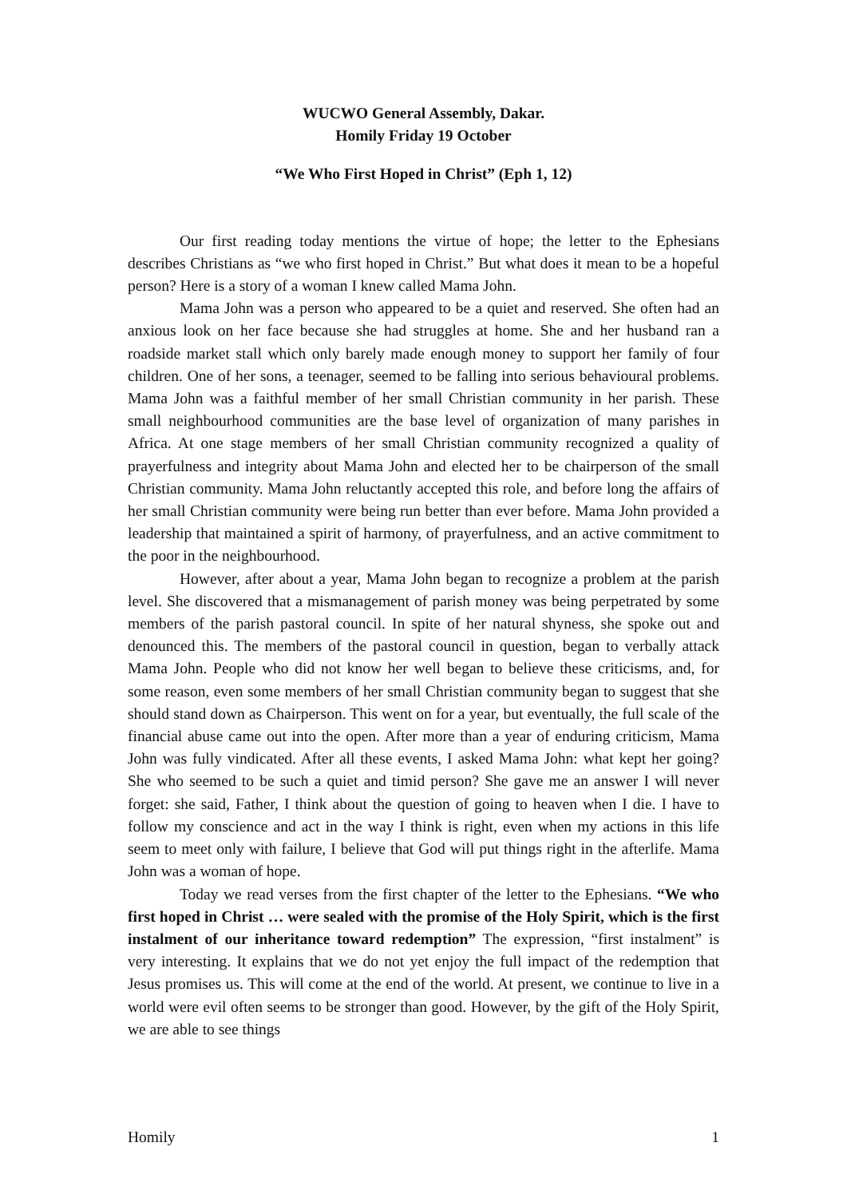WUCWO General Assembly, Dakar.
Homily Friday 19 October
“We Who First Hoped in Christ” (Eph 1, 12)
Our first reading today mentions the virtue of hope; the letter to the Ephesians describes Christians as “we who first hoped in Christ.” But what does it mean to be a hopeful person? Here is a story of a woman I knew called Mama John.
Mama John was a person who appeared to be a quiet and reserved. She often had an anxious look on her face because she had struggles at home. She and her husband ran a roadside market stall which only barely made enough money to support her family of four children. One of her sons, a teenager, seemed to be falling into serious behavioural problems. Mama John was a faithful member of her small Christian community in her parish. These small neighbourhood communities are the base level of organization of many parishes in Africa. At one stage members of her small Christian community recognized a quality of prayerfulness and integrity about Mama John and elected her to be chairperson of the small Christian community. Mama John reluctantly accepted this role, and before long the affairs of her small Christian community were being run better than ever before. Mama John provided a leadership that maintained a spirit of harmony, of prayerfulness, and an active commitment to the poor in the neighbourhood.
However, after about a year, Mama John began to recognize a problem at the parish level. She discovered that a mismanagement of parish money was being perpetrated by some members of the parish pastoral council. In spite of her natural shyness, she spoke out and denounced this. The members of the pastoral council in question, began to verbally attack Mama John. People who did not know her well began to believe these criticisms, and, for some reason, even some members of her small Christian community began to suggest that she should stand down as Chairperson. This went on for a year, but eventually, the full scale of the financial abuse came out into the open. After more than a year of enduring criticism, Mama John was fully vindicated. After all these events, I asked Mama John: what kept her going? She who seemed to be such a quiet and timid person? She gave me an answer I will never forget: she said, Father, I think about the question of going to heaven when I die. I have to follow my conscience and act in the way I think is right, even when my actions in this life seem to meet only with failure, I believe that God will put things right in the afterlife. Mama John was a woman of hope.
Today we read verses from the first chapter of the letter to the Ephesians. “We who first hoped in Christ … were sealed with the promise of the Holy Spirit, which is the first instalment of our inheritance toward redemption” The expression, “first instalment” is very interesting. It explains that we do not yet enjoy the full impact of the redemption that Jesus promises us. This will come at the end of the world. At present, we continue to live in a world were evil often seems to be stronger than good. However, by the gift of the Holy Spirit, we are able to see things
Homily 1